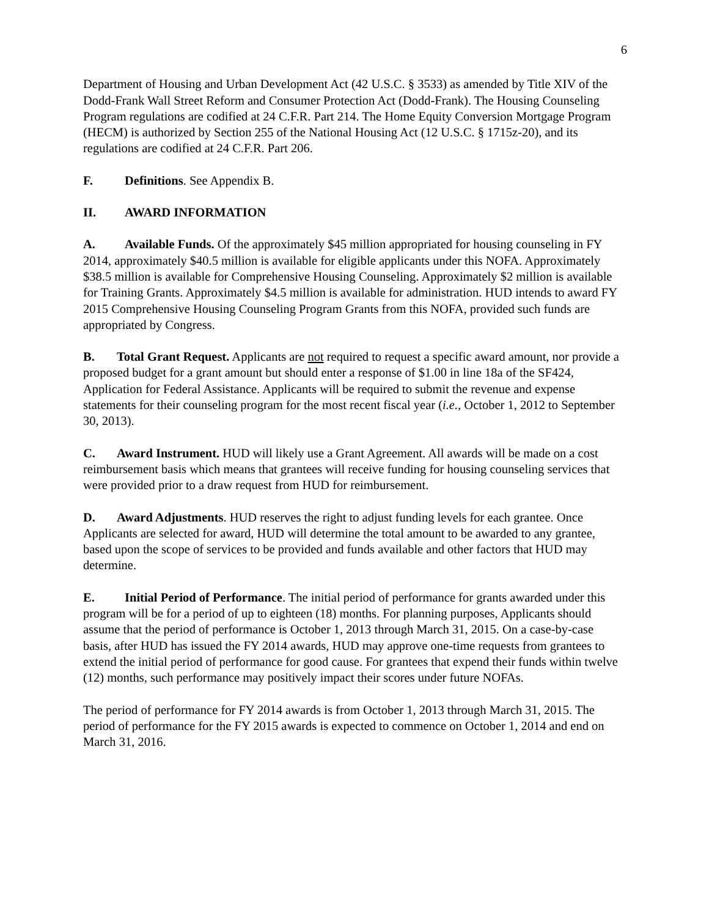6
Department of Housing and Urban Development Act (42 U.S.C. § 3533) as amended by Title XIV of the Dodd-Frank Wall Street Reform and Consumer Protection Act (Dodd-Frank). The Housing Counseling Program regulations are codified at 24 C.F.R. Part 214. The Home Equity Conversion Mortgage Program (HECM) is authorized by Section 255 of the National Housing Act (12 U.S.C. § 1715z-20), and its regulations are codified at 24 C.F.R. Part 206.
F. Definitions. See Appendix B.
II. AWARD INFORMATION
A. Available Funds. Of the approximately $45 million appropriated for housing counseling in FY 2014, approximately $40.5 million is available for eligible applicants under this NOFA. Approximately $38.5 million is available for Comprehensive Housing Counseling. Approximately $2 million is available for Training Grants. Approximately $4.5 million is available for administration. HUD intends to award FY 2015 Comprehensive Housing Counseling Program Grants from this NOFA, provided such funds are appropriated by Congress.
B. Total Grant Request. Applicants are not required to request a specific award amount, nor provide a proposed budget for a grant amount but should enter a response of $1.00 in line 18a of the SF424, Application for Federal Assistance. Applicants will be required to submit the revenue and expense statements for their counseling program for the most recent fiscal year (i.e., October 1, 2012 to September 30, 2013).
C. Award Instrument. HUD will likely use a Grant Agreement. All awards will be made on a cost reimbursement basis which means that grantees will receive funding for housing counseling services that were provided prior to a draw request from HUD for reimbursement.
D. Award Adjustments. HUD reserves the right to adjust funding levels for each grantee. Once Applicants are selected for award, HUD will determine the total amount to be awarded to any grantee, based upon the scope of services to be provided and funds available and other factors that HUD may determine.
E. Initial Period of Performance. The initial period of performance for grants awarded under this program will be for a period of up to eighteen (18) months. For planning purposes, Applicants should assume that the period of performance is October 1, 2013 through March 31, 2015. On a case-by-case basis, after HUD has issued the FY 2014 awards, HUD may approve one-time requests from grantees to extend the initial period of performance for good cause. For grantees that expend their funds within twelve (12) months, such performance may positively impact their scores under future NOFAs.
The period of performance for FY 2014 awards is from October 1, 2013 through March 31, 2015. The period of performance for the FY 2015 awards is expected to commence on October 1, 2014 and end on March 31, 2016.